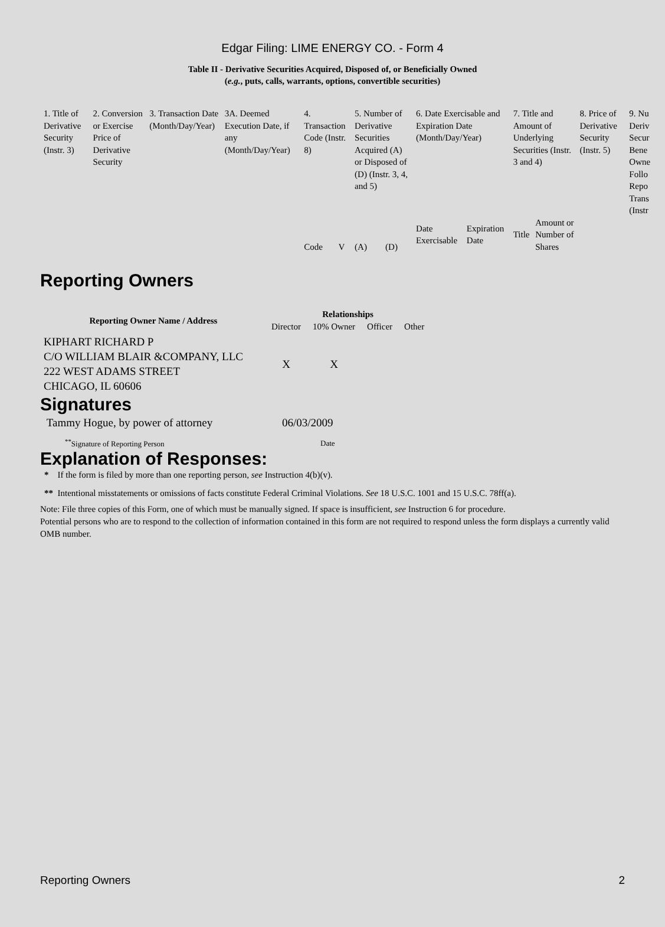Edgar Filing: LIME ENERGY CO. - Form 4
Table II - Derivative Securities Acquired, Disposed of, or Beneficially Owned
(e.g., puts, calls, warrants, options, convertible securities)
| 1. Title of Derivative Security (Instr. 3) | 2. Conversion or Exercise Price of Derivative Security | 3. Transaction Date (Month/Day/Year) | 3A. Deemed Execution Date, if any (Month/Day/Year) | 4. Transaction Code (Instr. 8) | | 5. Number of Derivative Securities Acquired (A) or Disposed of (D) (Instr. 3, 4, and 5) | | 6. Date Exercisable and Expiration Date (Month/Day/Year) | | 7. Title and Amount of Underlying Securities (Instr. 3 and 4) | | 8. Price of Derivative Security (Instr. 5) | 9. Nu Deriv Secur Bene Owne Follo Repo Trans (Instr |
| | | | | Code | V | (A) | (D) | Date Exercisable | Expiration Date | Title | Amount or Number of Shares | | |
Reporting Owners
| Reporting Owner Name / Address | Relationships | | | |
| --- | --- | --- | --- | --- |
| | Director | 10% Owner | Officer | Other |
| KIPHART RICHARD P C/O WILLIAM BLAIR &COMPANY, LLC 222 WEST ADAMS STREET CHICAGO, IL 60606 | X | X | | |
Signatures
| Tammy Hogue, by power of attorney | 06/03/2009 |
| <sup>**</sup> Signature of Reporting Person | Date |
Explanation of Responses:
* If the form is filed by more than one reporting person, see Instruction 4(b)(v).
** Intentional misstatements or omissions of facts constitute Federal Criminal Violations. See 18 U.S.C. 1001 and 15 U.S.C. 78ff(a).
Note: File three copies of this Form, one of which must be manually signed. If space is insufficient, see Instruction 6 for procedure.
Potential persons who are to respond to the collection of information contained in this form are not required to respond unless the form displays a currently valid OMB number.
Reporting Owners 2